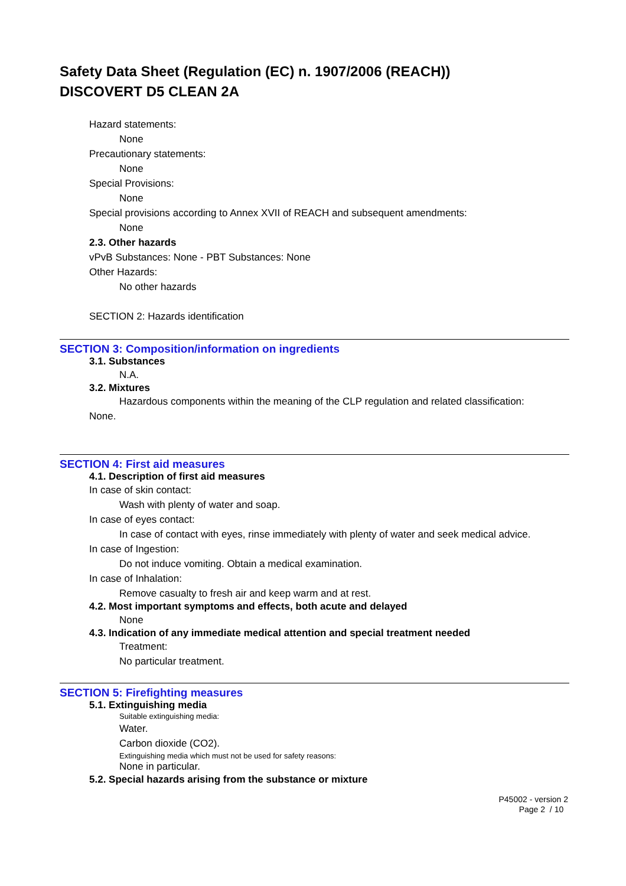Safety Data Sheet (Regulation (EC) n. 1907/2006 (REACH))
DISCOVERT D5 CLEAN 2A
Hazard statements:
None
Precautionary statements:
None
Special Provisions:
None
Special provisions according to Annex XVII of REACH and subsequent amendments:
None
2.3. Other hazards
vPvB Substances: None - PBT Substances: None
Other Hazards:
No other hazards
SECTION 2: Hazards identification
SECTION 3: Composition/information on ingredients
3.1. Substances
N.A.
3.2. Mixtures
Hazardous components within the meaning of the CLP regulation and related classification:
None.
SECTION 4: First aid measures
4.1. Description of first aid measures
In case of skin contact:
Wash with plenty of water and soap.
In case of eyes contact:
In case of contact with eyes, rinse immediately with plenty of water and seek medical advice.
In case of Ingestion:
Do not induce vomiting. Obtain a medical examination.
In case of Inhalation:
Remove casualty to fresh air and keep warm and at rest.
4.2. Most important symptoms and effects, both acute and delayed
None
4.3. Indication of any immediate medical attention and special treatment needed
Treatment:
No particular treatment.
SECTION 5: Firefighting measures
5.1. Extinguishing media
Suitable extinguishing media:
Water.
Carbon dioxide (CO2).
Extinguishing media which must not be used for safety reasons:
None in particular.
5.2. Special hazards arising from the substance or mixture
P45002 - version 2
Page 2 / 10